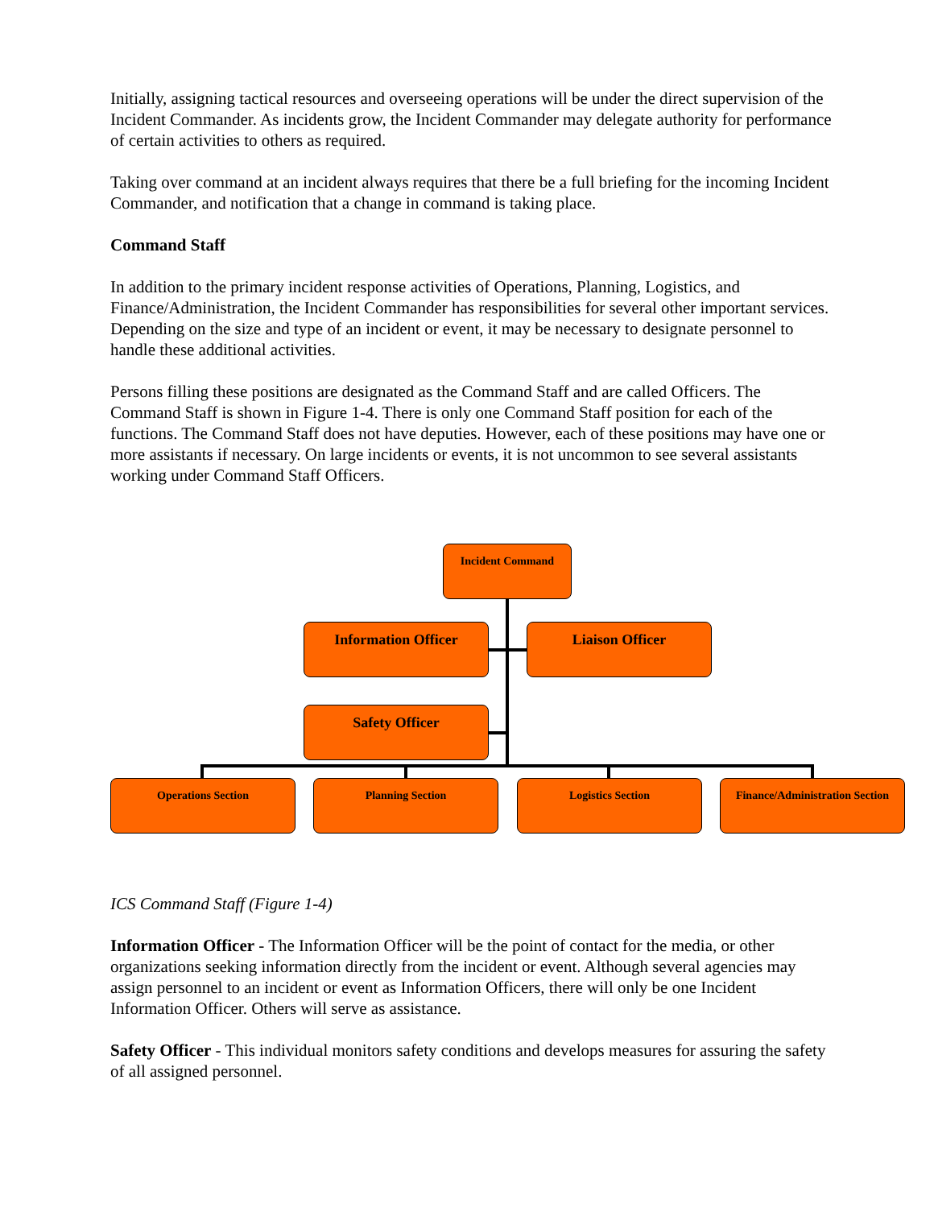Initially, assigning tactical resources and overseeing operations will be under the direct supervision of the Incident Commander. As incidents grow, the Incident Commander may delegate authority for performance of certain activities to others as required.
Taking over command at an incident always requires that there be a full briefing for the incoming Incident Commander, and notification that a change in command is taking place.
Command Staff
In addition to the primary incident response activities of Operations, Planning, Logistics, and Finance/Administration, the Incident Commander has responsibilities for several other important services. Depending on the size and type of an incident or event, it may be necessary to designate personnel to handle these additional activities.
Persons filling these positions are designated as the Command Staff and are called Officers. The Command Staff is shown in Figure 1-4. There is only one Command Staff position for each of the functions. The Command Staff does not have deputies. However, each of these positions may have one or more assistants if necessary. On large incidents or events, it is not uncommon to see several assistants working under Command Staff Officers.
Incident Command
Information Officer Liaison Officer
Safety Officer
Operations Section Planning Section Logistics Section
Finance/Administration Section
ICS Command Staff (Figure 1-4)
Information Officer - The Information Officer will be the point of contact for the media, or other organizations seeking information directly from the incident or event. Although several agencies may assign personnel to an incident or event as Information Officers, there will only be one Incident Information Officer. Others will serve as assistance.
Safety Officer - This individual monitors safety conditions and develops measures for assuring the safety of all assigned personnel.